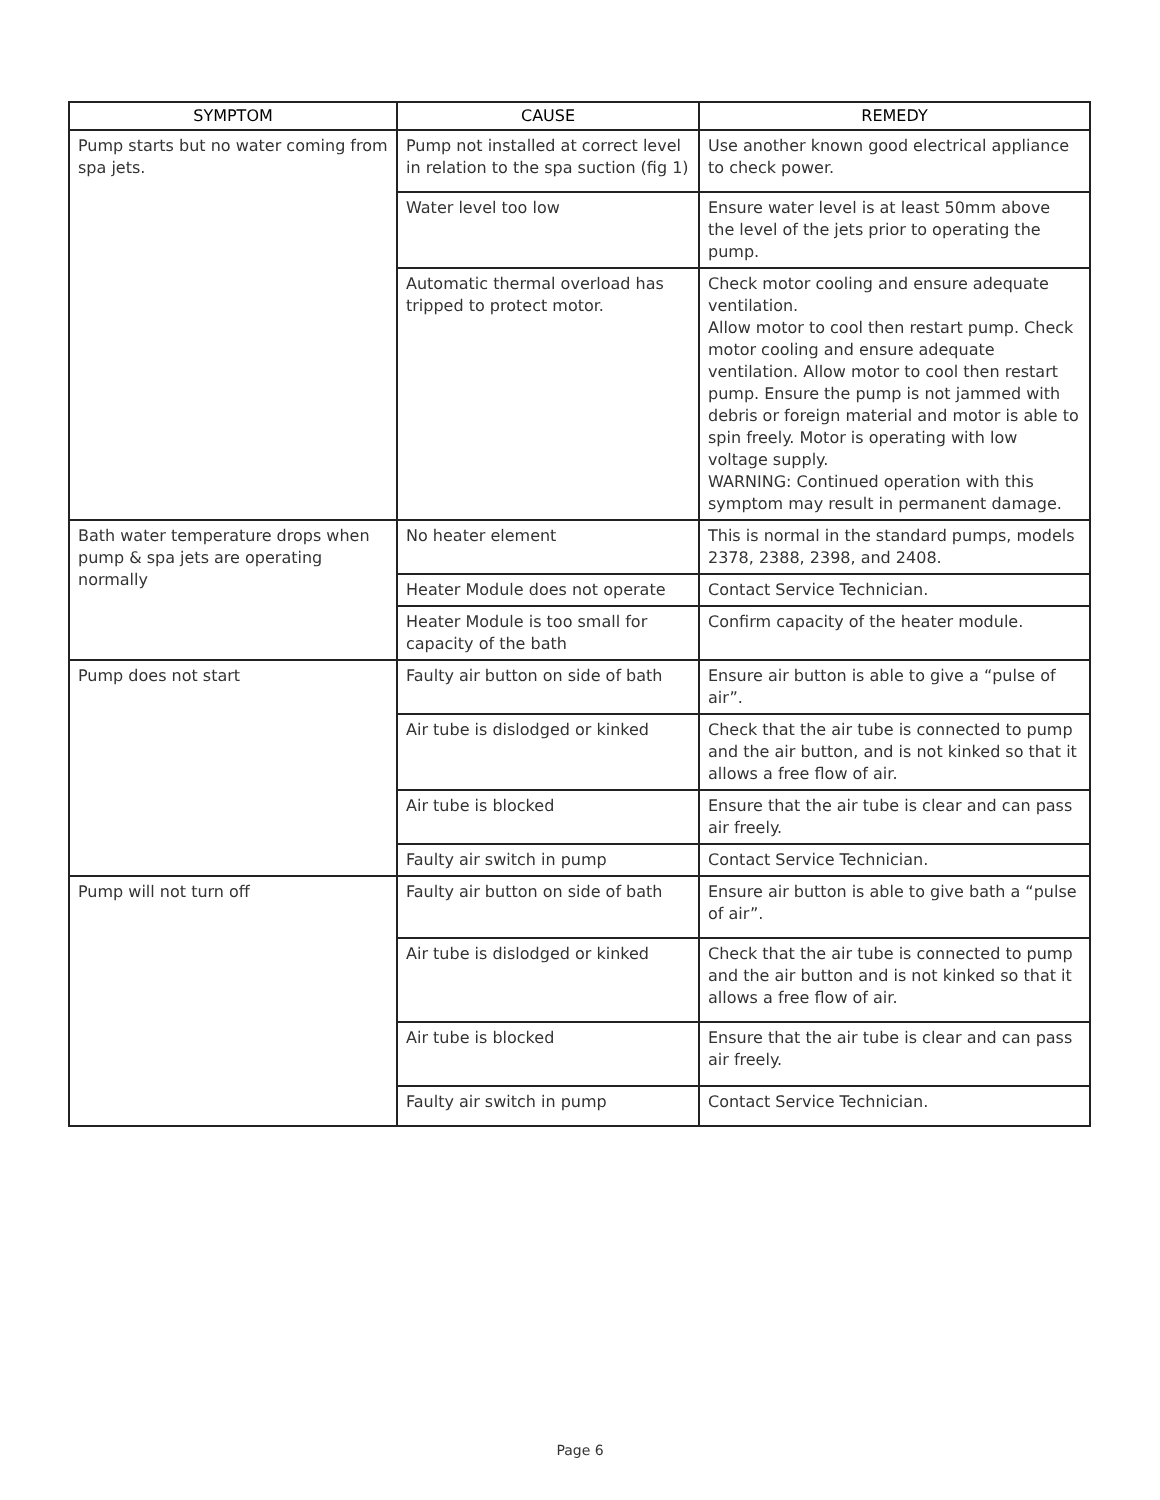| SYMPTOM | CAUSE | REMEDY |
| --- | --- | --- |
| Pump starts but no water coming from spa jets. | Pump not installed at correct level in relation to the spa suction (fig 1) | Use another known good electrical appliance to check power. |
| | Water level too low | Ensure water level is at least 50mm above the level of the jets prior to operating the pump. |
| | Automatic thermal overload has tripped to protect motor. | Check motor cooling and ensure adequate ventilation. Allow motor to cool then restart pump. Check motor cooling and ensure adequate ventilation. Allow motor to cool then restart pump. Ensure the pump is not jammed with debris or foreign material and motor is able to spin freely. Motor is operating with low voltage supply. WARNING: Continued operation with this symptom may result in permanent damage. |
| Bath water temperature drops when pump & spa jets are operating normally | No heater element | This is normal in the standard pumps, models 2378, 2388, 2398, and 2408. |
| | Heater Module does not operate | Contact Service Technician. |
| | Heater Module is too small for capacity of the bath | Confirm capacity of the heater module. |
| Pump does not start | Faulty air button on side of bath | Ensure air button is able to give a “pulse of air”. |
| | Air tube is dislodged or kinked | Check that the air tube is connected to pump and the air button, and is not kinked so that it allows a free flow of air. |
| | Air tube is blocked | Ensure that the air tube is clear and can pass air freely. |
| | Faulty air switch in pump | Contact Service Technician. |
| Pump will not turn off | Faulty air button on side of bath | Ensure air button is able to give bath a “pulse of air”. |
| | Air tube is dislodged or kinked | Check that the air tube is connected to pump and the air button and is not kinked so that it allows a free flow of air. |
| | Air tube is blocked | Ensure that the air tube is clear and can pass air freely. |
| | Faulty air switch in pump | Contact Service Technician. |
Page 6